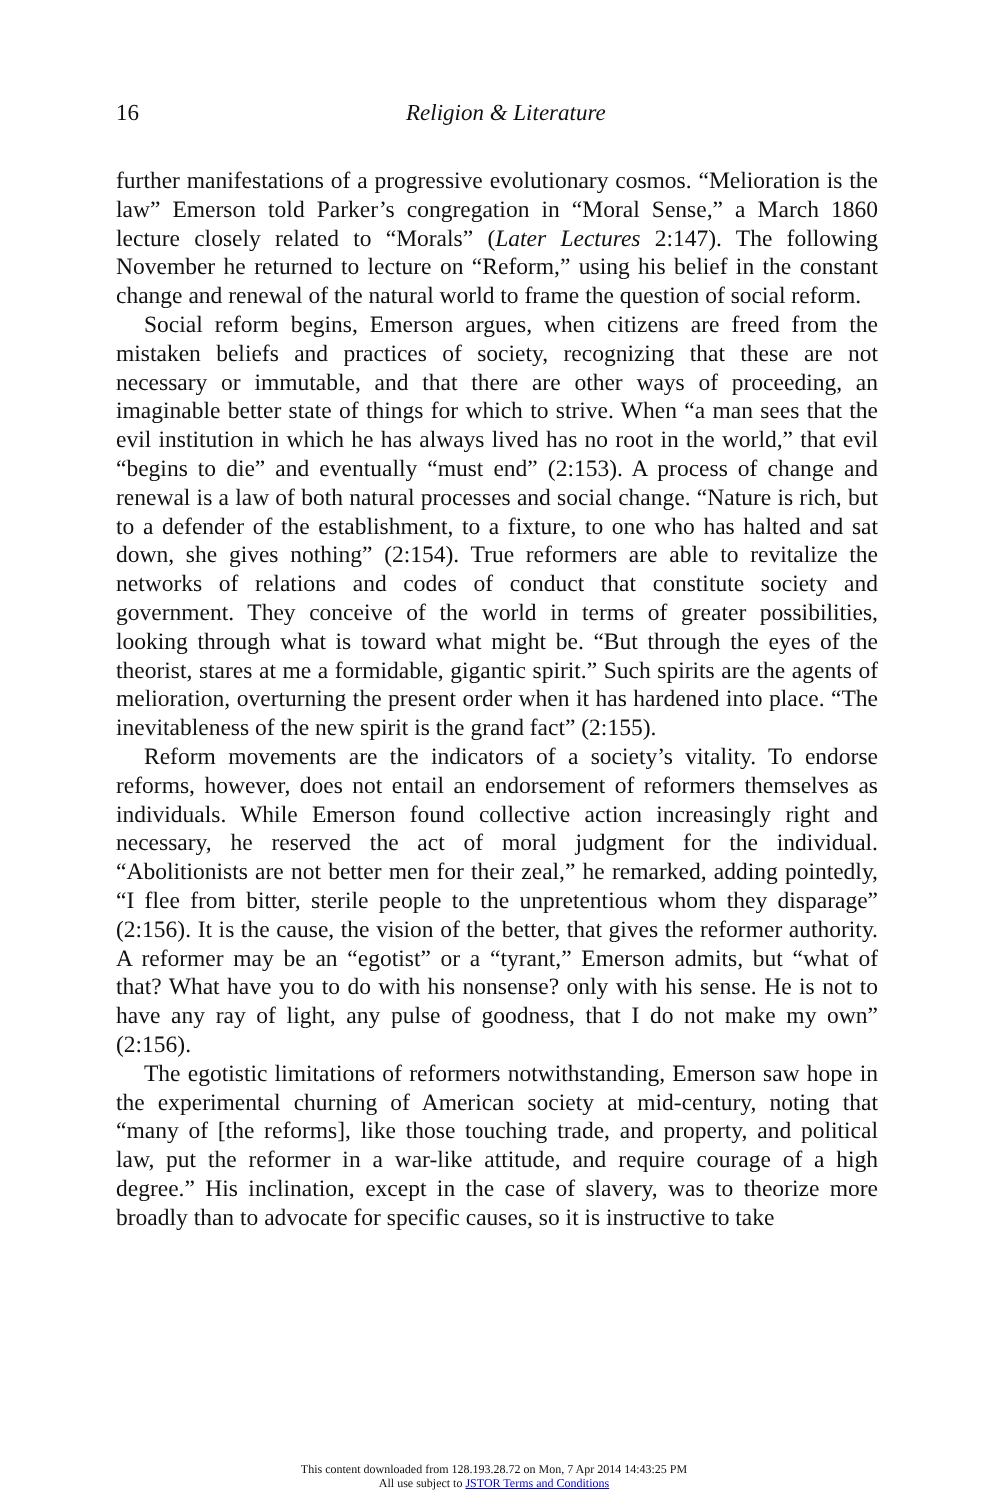16 Religion & Literature
further manifestations of a progressive evolutionary cosmos. “Melioration is the law” Emerson told Parker’s congregation in “Moral Sense,” a March 1860 lecture closely related to “Morals” (Later Lectures 2:147). The following November he returned to lecture on “Reform,” using his belief in the constant change and renewal of the natural world to frame the question of social reform.
Social reform begins, Emerson argues, when citizens are freed from the mistaken beliefs and practices of society, recognizing that these are not necessary or immutable, and that there are other ways of proceeding, an imaginable better state of things for which to strive. When “a man sees that the evil institution in which he has always lived has no root in the world,” that evil “begins to die” and eventually “must end” (2:153). A process of change and renewal is a law of both natural processes and social change. “Nature is rich, but to a defender of the establishment, to a fixture, to one who has halted and sat down, she gives nothing” (2:154). True reformers are able to revitalize the networks of relations and codes of conduct that constitute society and government. They conceive of the world in terms of greater possibilities, looking through what is toward what might be. “But through the eyes of the theorist, stares at me a formidable, gigantic spirit.” Such spirits are the agents of melioration, overturning the present order when it has hardened into place. “The inevitableness of the new spirit is the grand fact” (2:155).
Reform movements are the indicators of a society’s vitality. To endorse reforms, however, does not entail an endorsement of reformers themselves as individuals. While Emerson found collective action increasingly right and necessary, he reserved the act of moral judgment for the individual. “Abolitionists are not better men for their zeal,” he remarked, adding pointedly, “I flee from bitter, sterile people to the unpretentious whom they disparage” (2:156). It is the cause, the vision of the better, that gives the reformer authority. A reformer may be an “egotist” or a “tyrant,” Emerson admits, but “what of that? What have you to do with his nonsense? only with his sense. He is not to have any ray of light, any pulse of goodness, that I do not make my own” (2:156).
The egotistic limitations of reformers notwithstanding, Emerson saw hope in the experimental churning of American society at mid-century, noting that “many of [the reforms], like those touching trade, and property, and political law, put the reformer in a war-like attitude, and require courage of a high degree.” His inclination, except in the case of slavery, was to theorize more broadly than to advocate for specific causes, so it is instructive to take
This content downloaded from 128.193.28.72 on Mon, 7 Apr 2014 14:43:25 PM
All use subject to JSTOR Terms and Conditions